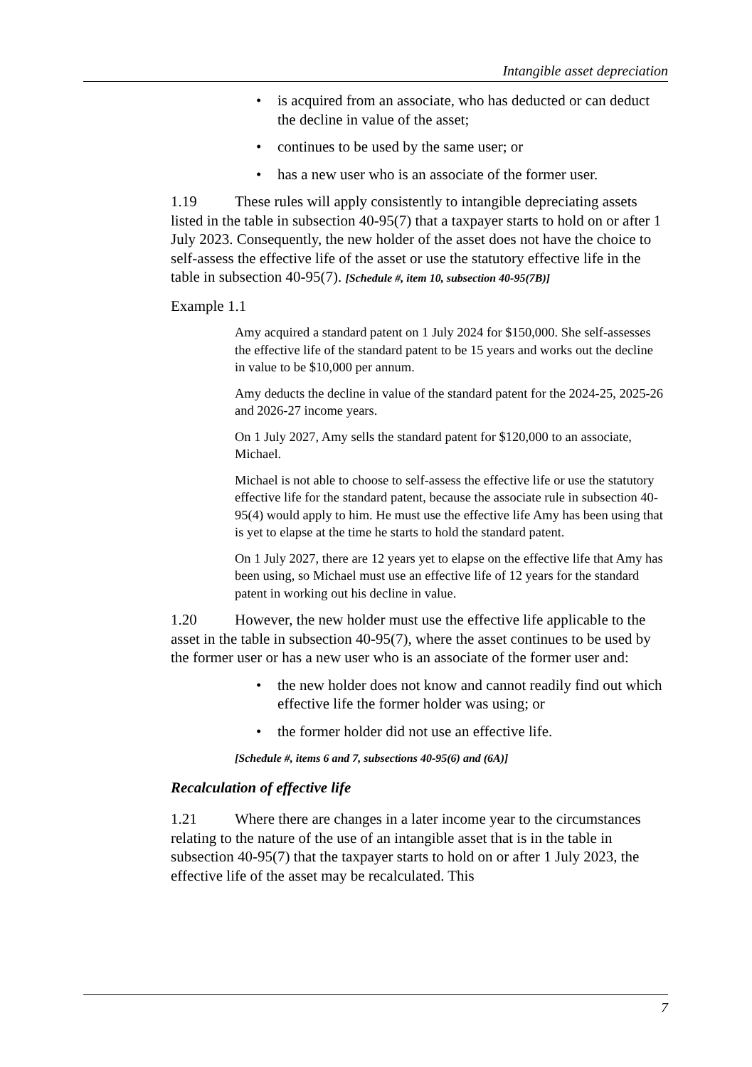Intangible asset depreciation
• is acquired from an associate, who has deducted or can deduct the decline in value of the asset;
• continues to be used by the same user; or
• has a new user who is an associate of the former user.
1.19 These rules will apply consistently to intangible depreciating assets listed in the table in subsection 40-95(7) that a taxpayer starts to hold on or after 1 July 2023. Consequently, the new holder of the asset does not have the choice to self-assess the effective life of the asset or use the statutory effective life in the table in subsection 40-95(7). [Schedule #, item 10, subsection 40-95(7B)]
Example 1.1
Amy acquired a standard patent on 1 July 2024 for $150,000. She self-assesses the effective life of the standard patent to be 15 years and works out the decline in value to be $10,000 per annum.
Amy deducts the decline in value of the standard patent for the 2024-25, 2025-26 and 2026-27 income years.
On 1 July 2027, Amy sells the standard patent for $120,000 to an associate, Michael.
Michael is not able to choose to self-assess the effective life or use the statutory effective life for the standard patent, because the associate rule in subsection 40-95(4) would apply to him. He must use the effective life Amy has been using that is yet to elapse at the time he starts to hold the standard patent.
On 1 July 2027, there are 12 years yet to elapse on the effective life that Amy has been using, so Michael must use an effective life of 12 years for the standard patent in working out his decline in value.
1.20 However, the new holder must use the effective life applicable to the asset in the table in subsection 40-95(7), where the asset continues to be used by the former user or has a new user who is an associate of the former user and:
• the new holder does not know and cannot readily find out which effective life the former holder was using; or
• the former holder did not use an effective life.
[Schedule #, items 6 and 7, subsections 40-95(6) and (6A)]
Recalculation of effective life
1.21 Where there are changes in a later income year to the circumstances relating to the nature of the use of an intangible asset that is in the table in subsection 40-95(7) that the taxpayer starts to hold on or after 1 July 2023, the effective life of the asset may be recalculated. This
7